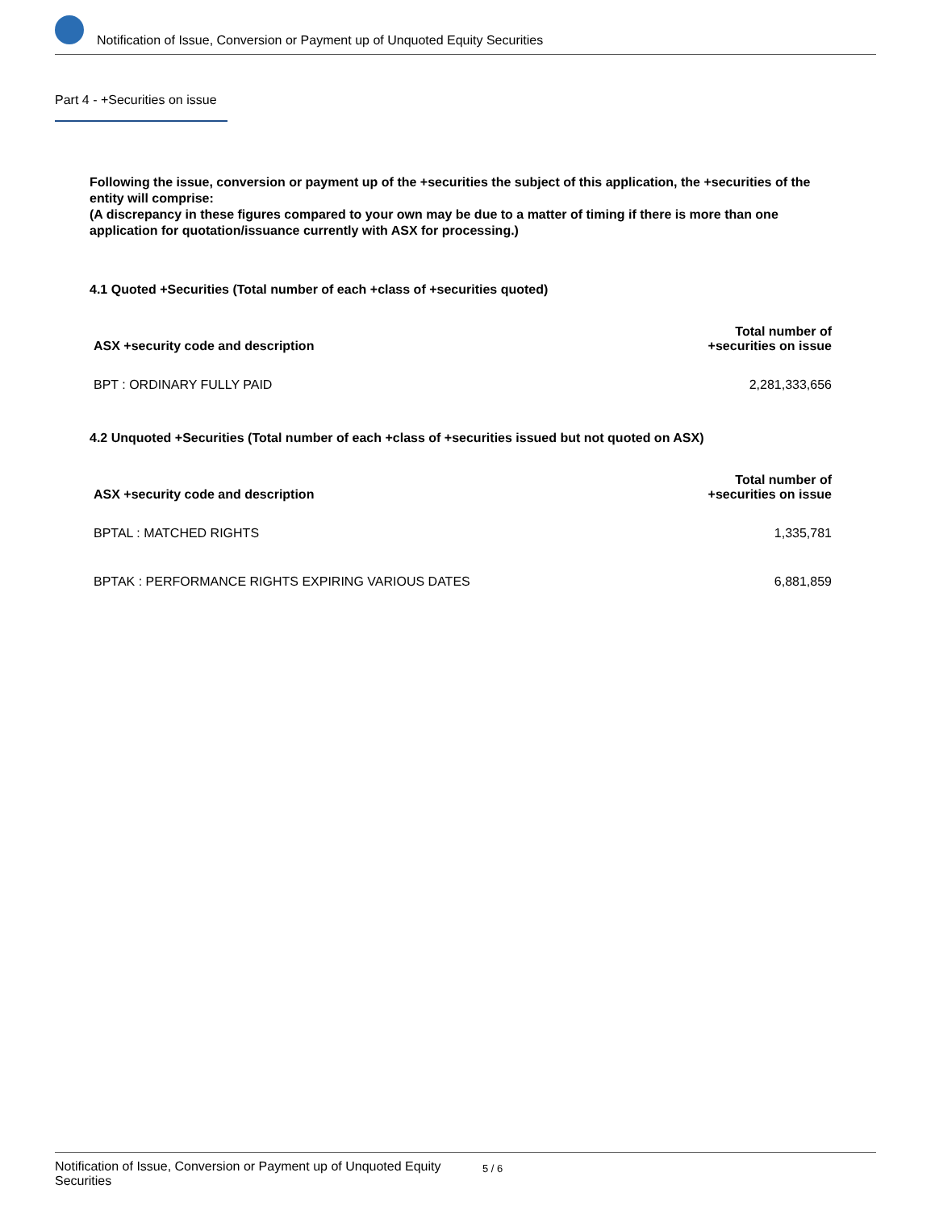Notification of Issue, Conversion or Payment up of Unquoted Equity Securities
Part 4 - +Securities on issue
Following the issue, conversion or payment up of the +securities the subject of this application, the +securities of the entity will comprise:
(A discrepancy in these figures compared to your own may be due to a matter of timing if there is more than one application for quotation/issuance currently with ASX for processing.)
4.1 Quoted +Securities (Total number of each +class of +securities quoted)
| ASX +security code and description | Total number of +securities on issue |
| --- | --- |
| BPT : ORDINARY FULLY PAID | 2,281,333,656 |
4.2 Unquoted +Securities (Total number of each +class of +securities issued but not quoted on ASX)
| ASX +security code and description | Total number of +securities on issue |
| --- | --- |
| BPTAL : MATCHED RIGHTS | 1,335,781 |
| BPTAK : PERFORMANCE RIGHTS EXPIRING VARIOUS DATES | 6,881,859 |
Notification of Issue, Conversion or Payment up of Unquoted Equity Securities
5 / 6